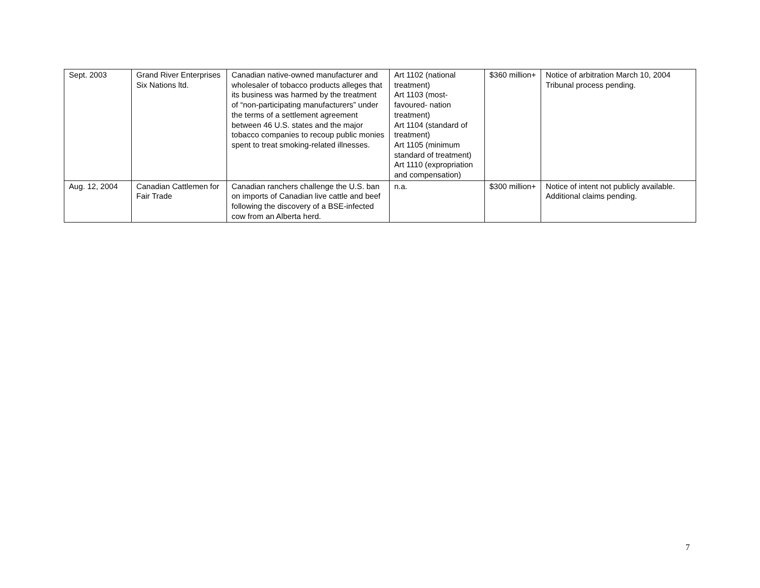| Sept. 2003 | Grand River Enterprises Six Nations ltd. | Canadian native-owned manufacturer and wholesaler of tobacco products alleges that its business was harmed by the treatment of “non-participating manufacturers” under the terms of a settlement agreement between 46 U.S. states and the major tobacco companies to recoup public monies spent to treat smoking-related illnesses. | Art 1102 (national treatment) Art 1103 (most-favoured- nation treatment) Art 1104 (standard of treatment) Art 1105 (minimum standard of treatment) Art 1110 (expropriation and compensation) | $360 million+ | Notice of arbitration March 10, 2004 Tribunal process pending. |
| Aug. 12, 2004 | Canadian Cattlemen for Fair Trade | Canadian ranchers challenge the U.S. ban on imports of Canadian live cattle and beef following the discovery of a BSE-infected cow from an Alberta herd. | n.a. | $300 million+ | Notice of intent not publicly available. Additional claims pending. |
7